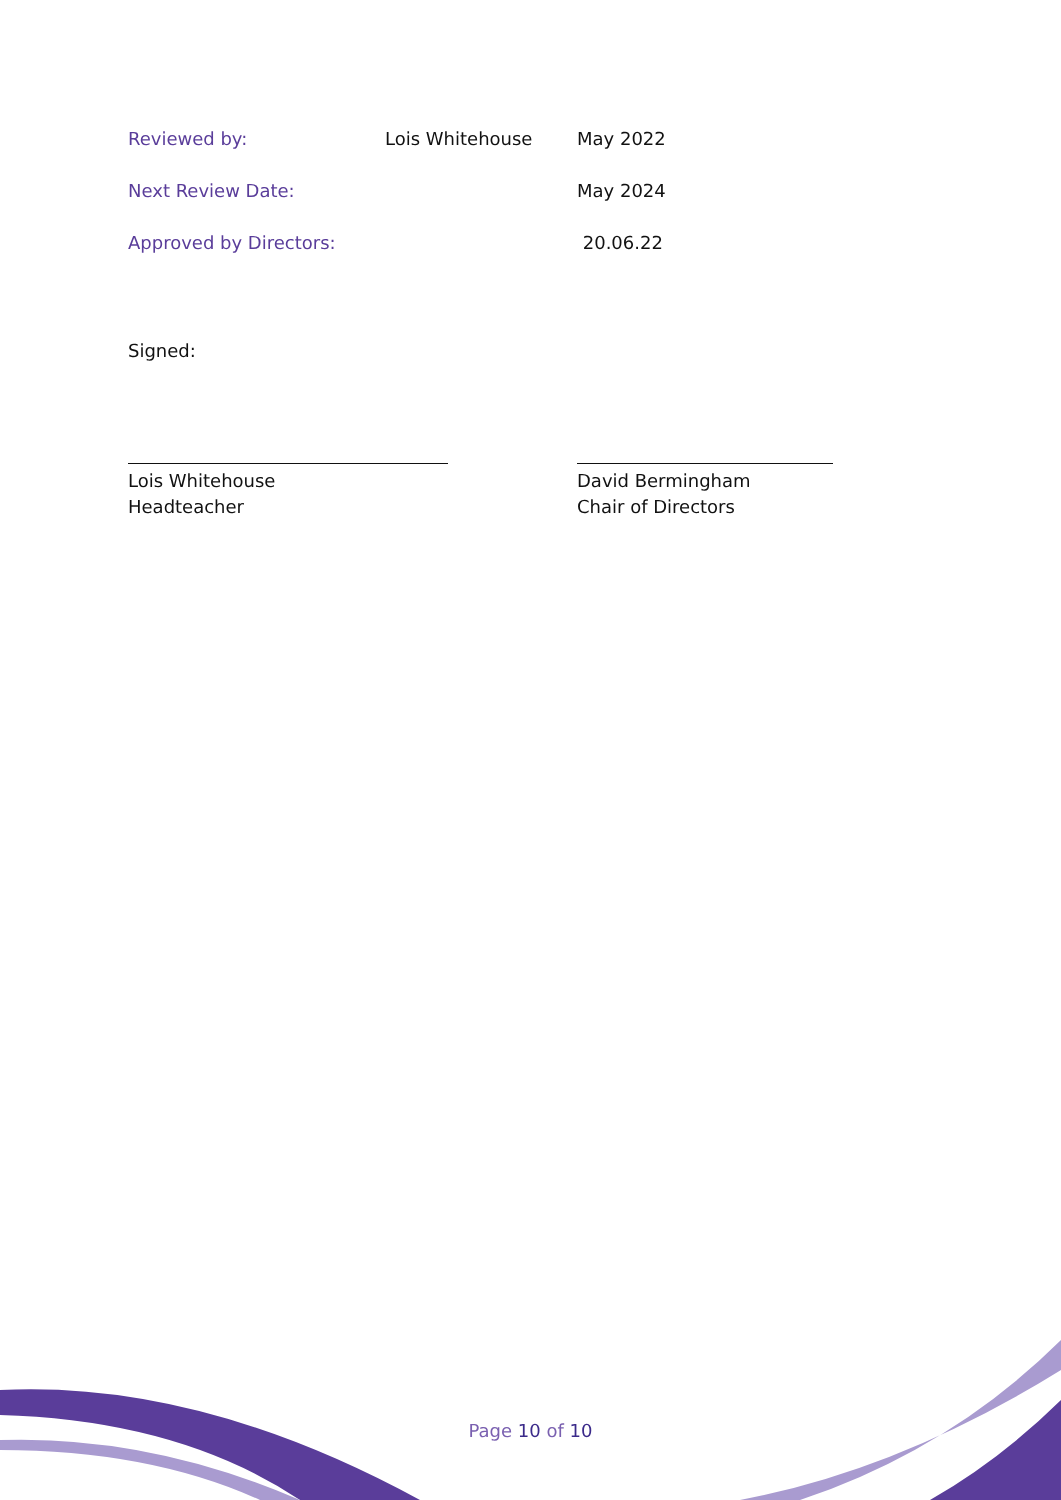| Reviewed by: | Lois Whitehouse | May 2022 |
| Next Review Date: | | May 2024 |
| Approved by Directors: | | 20.06.22 |
Signed:
Lois Whitehouse
Headteacher
David Bermingham
Chair of Directors
Page 10 of 10